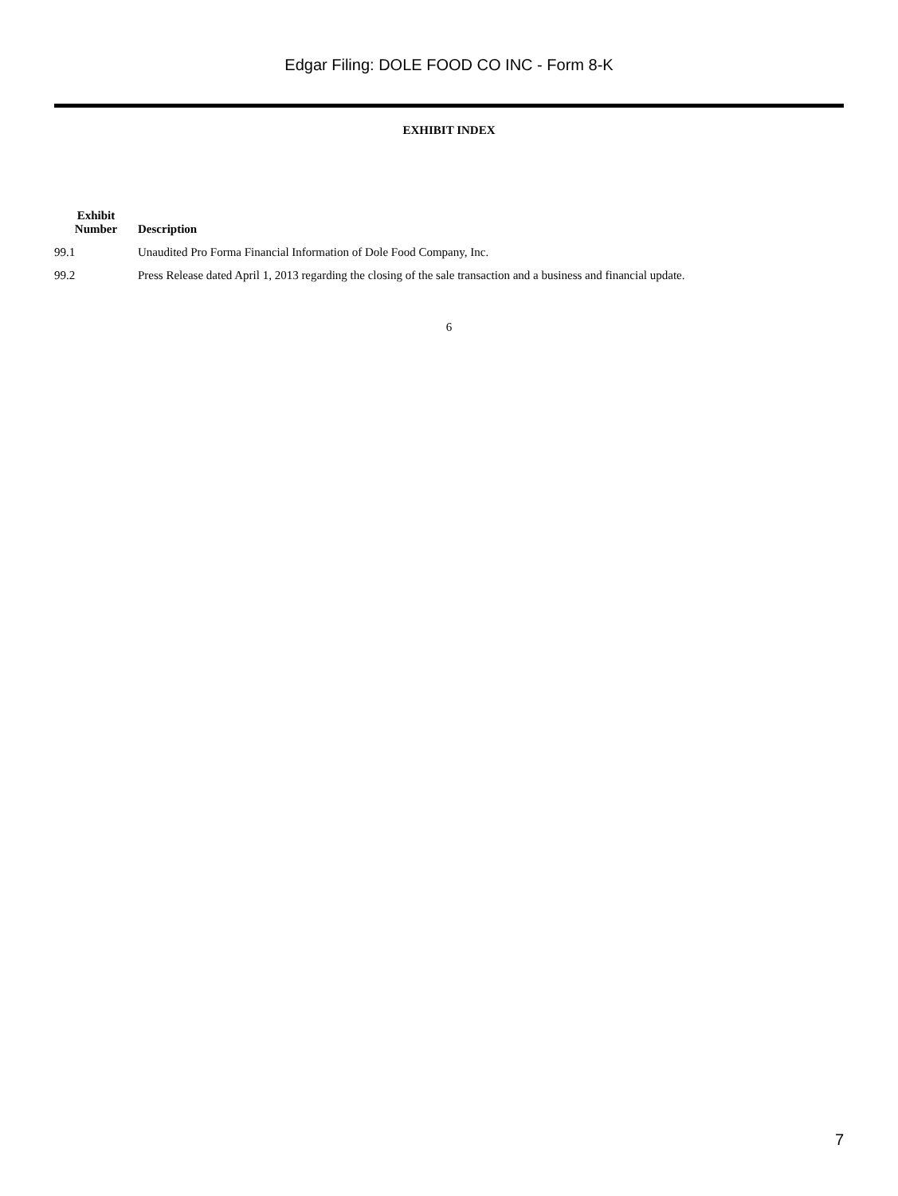Edgar Filing: DOLE FOOD CO INC - Form 8-K
EXHIBIT INDEX
| Exhibit Number | Description |
| --- | --- |
| 99.1 | Unaudited Pro Forma Financial Information of Dole Food Company, Inc. |
| 99.2 | Press Release dated April 1, 2013 regarding the closing of the sale transaction and a business and financial update. |
6
7